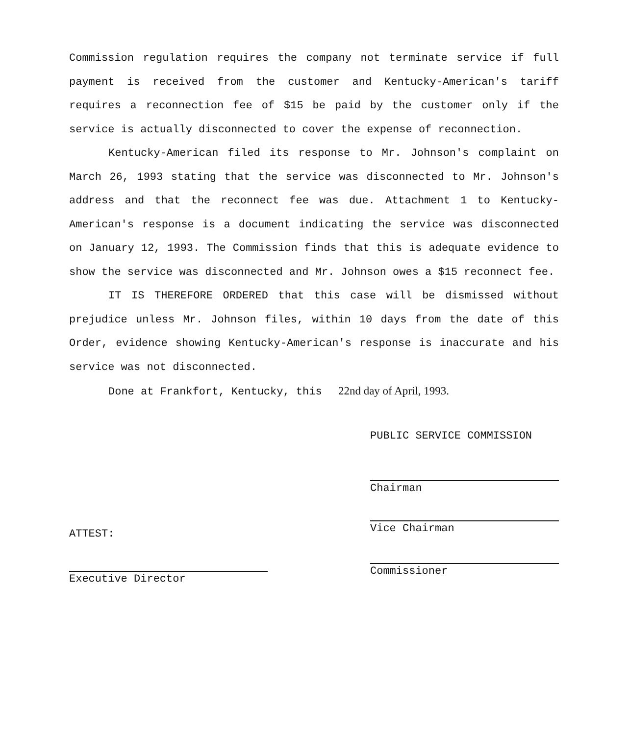Commission regulation requires the company not terminate service if full payment is received from the customer and Kentucky-American's tariff requires a reconnection fee of $15 be paid by the customer only if the service is actually disconnected to cover the expense of reconnection.
Kentucky-American filed its response to Mr. Johnson's complaint on March 26, 1993 stating that the service was disconnected to Mr. Johnson's address and that the reconnect fee was due. Attachment 1 to Kentucky-American's response is a document indicating the service was disconnected on January 12, 1993. The Commission finds that this is adequate evidence to show the service was disconnected and Mr. Johnson owes a $15 reconnect fee.
IT IS THEREFORE ORDERED that this case will be dismissed without prejudice unless Mr. Johnson files, within 10 days from the date of this Order, evidence showing Kentucky-American's response is inaccurate and his service was not disconnected.
Done at Frankfort, Kentucky, this 22nd day of April, 1993.
ATTEST:
Executive Director
PUBLIC SERVICE COMMISSION
Chairman
Vice Chairman
Commissioner